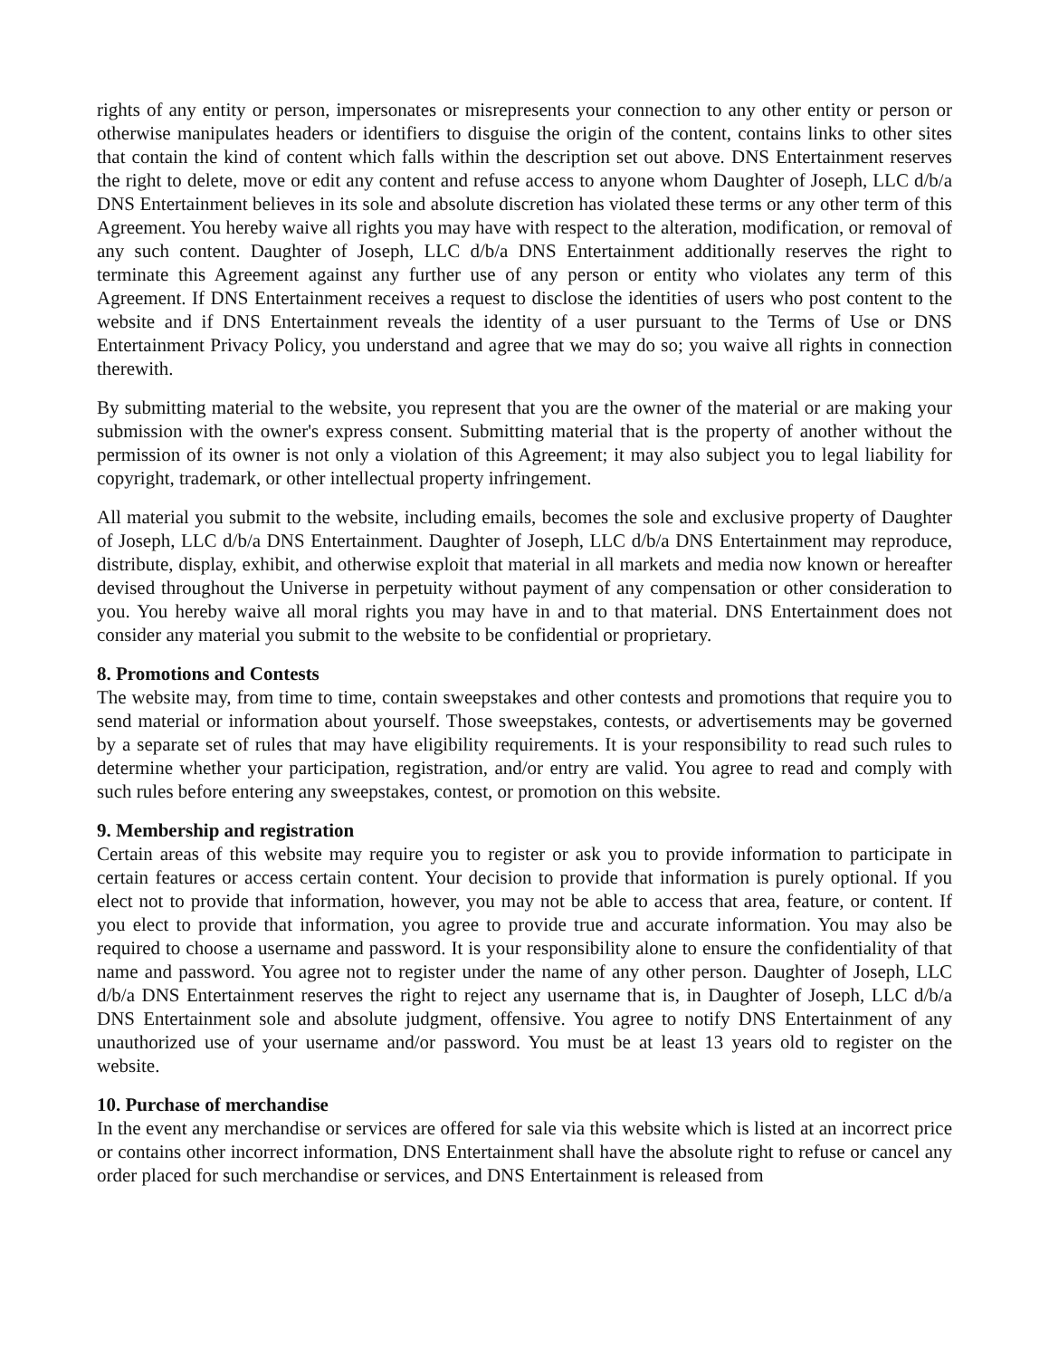rights of any entity or person, impersonates or misrepresents your connection to any other entity or person or otherwise manipulates headers or identifiers to disguise the origin of the content, contains links to other sites that contain the kind of content which falls within the description set out above. DNS Entertainment reserves the right to delete, move or edit any content and refuse access to anyone whom Daughter of Joseph, LLC d/b/a DNS Entertainment believes in its sole and absolute discretion has violated these terms or any other term of this Agreement. You hereby waive all rights you may have with respect to the alteration, modification, or removal of any such content. Daughter of Joseph, LLC d/b/a DNS Entertainment additionally reserves the right to terminate this Agreement against any further use of any person or entity who violates any term of this Agreement. If DNS Entertainment receives a request to disclose the identities of users who post content to the website and if DNS Entertainment reveals the identity of a user pursuant to the Terms of Use or DNS Entertainment Privacy Policy, you understand and agree that we may do so; you waive all rights in connection therewith.
By submitting material to the website, you represent that you are the owner of the material or are making your submission with the owner's express consent. Submitting material that is the property of another without the permission of its owner is not only a violation of this Agreement; it may also subject you to legal liability for copyright, trademark, or other intellectual property infringement.
All material you submit to the website, including emails, becomes the sole and exclusive property of Daughter of Joseph, LLC d/b/a DNS Entertainment. Daughter of Joseph, LLC d/b/a DNS Entertainment may reproduce, distribute, display, exhibit, and otherwise exploit that material in all markets and media now known or hereafter devised throughout the Universe in perpetuity without payment of any compensation or other consideration to you. You hereby waive all moral rights you may have in and to that material. DNS Entertainment does not consider any material you submit to the website to be confidential or proprietary.
8. Promotions and Contests
The website may, from time to time, contain sweepstakes and other contests and promotions that require you to send material or information about yourself. Those sweepstakes, contests, or advertisements may be governed by a separate set of rules that may have eligibility requirements. It is your responsibility to read such rules to determine whether your participation, registration, and/or entry are valid. You agree to read and comply with such rules before entering any sweepstakes, contest, or promotion on this website.
9. Membership and registration
Certain areas of this website may require you to register or ask you to provide information to participate in certain features or access certain content. Your decision to provide that information is purely optional. If you elect not to provide that information, however, you may not be able to access that area, feature, or content. If you elect to provide that information, you agree to provide true and accurate information. You may also be required to choose a username and password. It is your responsibility alone to ensure the confidentiality of that name and password. You agree not to register under the name of any other person. Daughter of Joseph, LLC d/b/a DNS Entertainment reserves the right to reject any username that is, in Daughter of Joseph, LLC d/b/a DNS Entertainment sole and absolute judgment, offensive. You agree to notify DNS Entertainment of any unauthorized use of your username and/or password. You must be at least 13 years old to register on the website.
10. Purchase of merchandise
In the event any merchandise or services are offered for sale via this website which is listed at an incorrect price or contains other incorrect information, DNS Entertainment shall have the absolute right to refuse or cancel any order placed for such merchandise or services, and DNS Entertainment is released from